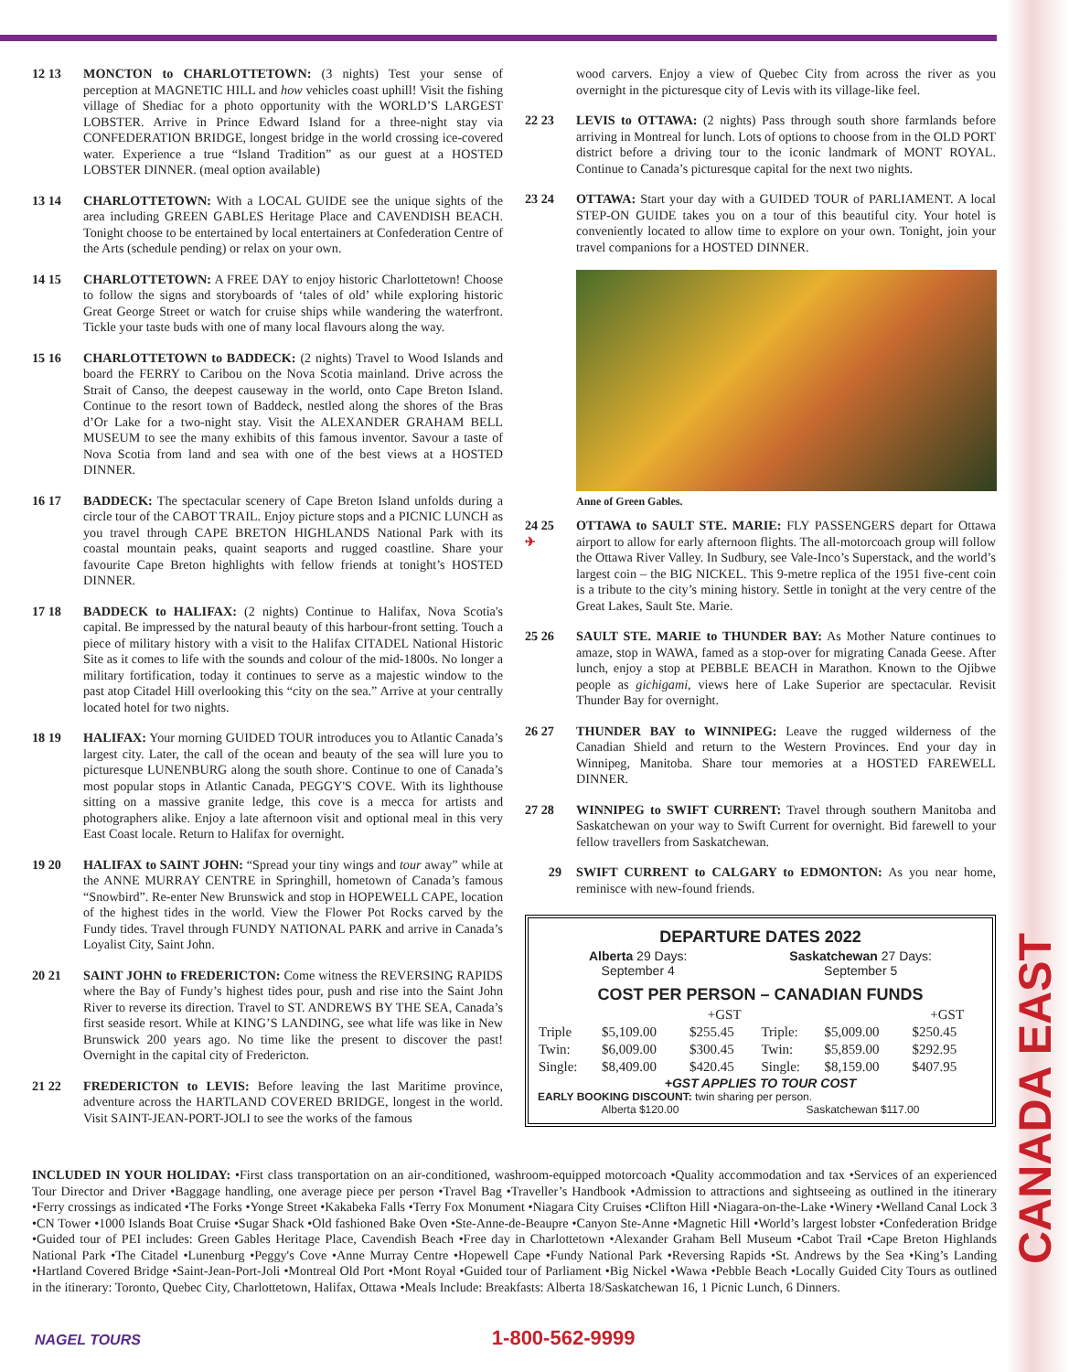12 13 MONCTON to CHARLOTTETOWN: (3 nights) Test your sense of perception at MAGNETIC HILL and how vehicles coast uphill! Visit the fishing village of Shediac for a photo opportunity with the WORLD’S LARGEST LOBSTER. Arrive in Prince Edward Island for a three-night stay via CONFEDERATION BRIDGE, longest bridge in the world crossing ice-covered water. Experience a true “Island Tradition” as our guest at a HOSTED LOBSTER DINNER. (meal option available)
13 14 CHARLOTTETOWN: With a LOCAL GUIDE see the unique sights of the area including GREEN GABLES Heritage Place and CAVENDISH BEACH. Tonight choose to be entertained by local entertainers at Confederation Centre of the Arts (schedule pending) or relax on your own.
14 15 CHARLOTTETOWN: A FREE DAY to enjoy historic Charlottetown! Choose to follow the signs and storyboards of ‘tales of old’ while exploring historic Great George Street or watch for cruise ships while wandering the waterfront. Tickle your taste buds with one of many local flavours along the way.
15 16 CHARLOTTETOWN to BADDECK: (2 nights) Travel to Wood Islands and board the FERRY to Caribou on the Nova Scotia mainland. Drive across the Strait of Canso, the deepest causeway in the world, onto Cape Breton Island. Continue to the resort town of Baddeck, nestled along the shores of the Bras d’Or Lake for a two-night stay. Visit the ALEXANDER GRAHAM BELL MUSEUM to see the many exhibits of this famous inventor. Savour a taste of Nova Scotia from land and sea with one of the best views at a HOSTED DINNER.
16 17 BADDECK: The spectacular scenery of Cape Breton Island unfolds during a circle tour of the CABOT TRAIL. Enjoy picture stops and a PICNIC LUNCH as you travel through CAPE BRETON HIGHLANDS National Park with its coastal mountain peaks, quaint seaports and rugged coastline. Share your favourite Cape Breton highlights with fellow friends at tonight’s HOSTED DINNER.
17 18 BADDECK to HALIFAX: (2 nights) Continue to Halifax, Nova Scotia's capital. Be impressed by the natural beauty of this harbour-front setting. Touch a piece of military history with a visit to the Halifax CITADEL National Historic Site as it comes to life with the sounds and colour of the mid-1800s. No longer a military fortification, today it continues to serve as a majestic window to the past atop Citadel Hill overlooking this “city on the sea.” Arrive at your centrally located hotel for two nights.
18 19 HALIFAX: Your morning GUIDED TOUR introduces you to Atlantic Canada’s largest city. Later, the call of the ocean and beauty of the sea will lure you to picturesque LUNENBURG along the south shore. Continue to one of Canada’s most popular stops in Atlantic Canada, PEGGY'S COVE. With its lighthouse sitting on a massive granite ledge, this cove is a mecca for artists and photographers alike. Enjoy a late afternoon visit and optional meal in this very East Coast locale. Return to Halifax for overnight.
19 20 HALIFAX to SAINT JOHN: “Spread your tiny wings and tour away” while at the ANNE MURRAY CENTRE in Springhill, hometown of Canada’s famous “Snowbird”. Re-enter New Brunswick and stop in HOPEWELL CAPE, location of the highest tides in the world. View the Flower Pot Rocks carved by the Fundy tides. Travel through FUNDY NATIONAL PARK and arrive in Canada’s Loyalist City, Saint John.
20 21 SAINT JOHN to FREDERICTON: Come witness the REVERSING RAPIDS where the Bay of Fundy’s highest tides pour, push and rise into the Saint John River to reverse its direction. Travel to ST. ANDREWS BY THE SEA, Canada’s first seaside resort. While at KING’S LANDING, see what life was like in New Brunswick 200 years ago. No time like the present to discover the past! Overnight in the capital city of Fredericton.
21 22 FREDERICTON to LEVIS: Before leaving the last Maritime province, adventure across the HARTLAND COVERED BRIDGE, longest in the world. Visit SAINT-JEAN-PORT-JOLI to see the works of the famous
wood carvers. Enjoy a view of Quebec City from across the river as you overnight in the picturesque city of Levis with its village-like feel.
22 23 LEVIS to OTTAWA: (2 nights) Pass through south shore farmlands before arriving in Montreal for lunch. Lots of options to choose from in the OLD PORT district before a driving tour to the iconic landmark of MONT ROYAL. Continue to Canada’s picturesque capital for the next two nights.
23 24 OTTAWA: Start your day with a GUIDED TOUR of PARLIAMENT. A local STEP-ON GUIDE takes you on a tour of this beautiful city. Your hotel is conveniently located to allow time to explore on your own. Tonight, join your travel companions for a HOSTED DINNER.
Anne of Green Gables.
24 25
✈
OTTAWA to SAULT STE. MARIE: FLY PASSENGERS depart for Ottawa airport to allow for early afternoon flights. The all-motorcoach group will follow the Ottawa River Valley. In Sudbury, see Vale-Inco’s Superstack, and the world’s largest coin – the BIG NICKEL. This 9-metre replica of the 1951 five-cent coin is a tribute to the city’s mining history. Settle in tonight at the very centre of the Great Lakes, Sault Ste. Marie.
25 26 SAULT STE. MARIE to THUNDER BAY: As Mother Nature continues to amaze, stop in WAWA, famed as a stop-over for migrating Canada Geese. After lunch, enjoy a stop at PEBBLE BEACH in Marathon. Known to the Ojibwe people as gichigami, views here of Lake Superior are spectacular. Revisit Thunder Bay for overnight.
26 27 THUNDER BAY to WINNIPEG: Leave the rugged wilderness of the Canadian Shield and return to the Western Provinces. End your day in Winnipeg, Manitoba. Share tour memories at a HOSTED FAREWELL DINNER.
27 28 WINNIPEG to SWIFT CURRENT: Travel through southern Manitoba and Saskatchewan on your way to Swift Current for overnight. Bid farewell to your fellow travellers from Saskatchewan.
29 SWIFT CURRENT to CALGARY to EDMONTON: As you near home, reminisce with new-found friends.
DEPARTURE DATES 2022
Alberta 29 Days:
September 4
Saskatchewan 27 Days:
September 5
COST PER PERSON – CANADIAN FUNDS
| | | +GST | | | +GST |
| --- | --- | --- | --- | --- | --- |
| Triple | $5,109.00 | $255.45 | Triple: | $5,009.00 | $250.45 |
| Twin: | $6,009.00 | $300.45 | Twin: | $5,859.00 | $292.95 |
| Single: | $8,409.00 | $420.45 | Single: | $8,159.00 | $407.95 |
+GST APPLIES TO TOUR COST
EARLY BOOKING DISCOUNT: twin sharing per person.
Alberta $120.00 Saskatchewan $117.00
INCLUDED IN YOUR HOLIDAY: •First class transportation on an air-conditioned, washroom-equipped motorcoach •Quality accommodation and tax •Services of an experienced Tour Director and Driver •Baggage handling, one average piece per person •Travel Bag •Traveller’s Handbook •Admission to attractions and sightseeing as outlined in the itinerary •Ferry crossings as indicated •The Forks •Yonge Street •Kakabeka Falls •Terry Fox Monument •Niagara City Cruises •Clifton Hill •Niagara-on-the-Lake •Winery •Welland Canal Lock 3 •CN Tower •1000 Islands Boat Cruise •Sugar Shack •Old fashioned Bake Oven •Ste-Anne-de-Beaupre •Canyon Ste-Anne •Magnetic Hill •World’s largest lobster •Confederation Bridge •Guided tour of PEI includes: Green Gables Heritage Place, Cavendish Beach •Free day in Charlottetown •Alexander Graham Bell Museum •Cabot Trail •Cape Breton Highlands National Park •The Citadel •Lunenburg •Peggy's Cove •Anne Murray Centre •Hopewell Cape •Fundy National Park •Reversing Rapids •St. Andrews by the Sea •King’s Landing •Hartland Covered Bridge •Saint-Jean-Port-Joli •Montreal Old Port •Mont Royal •Guided tour of Parliament •Big Nickel •Wawa •Pebble Beach •Locally Guided City Tours as outlined in the itinerary: Toronto, Quebec City, Charlottetown, Halifax, Ottawa •Meals Include: Breakfasts: Alberta 18/Saskatchewan 16, 1 Picnic Lunch, 6 Dinners.
NAGEL TOURS 1-800-562-9999
CANADA EAST